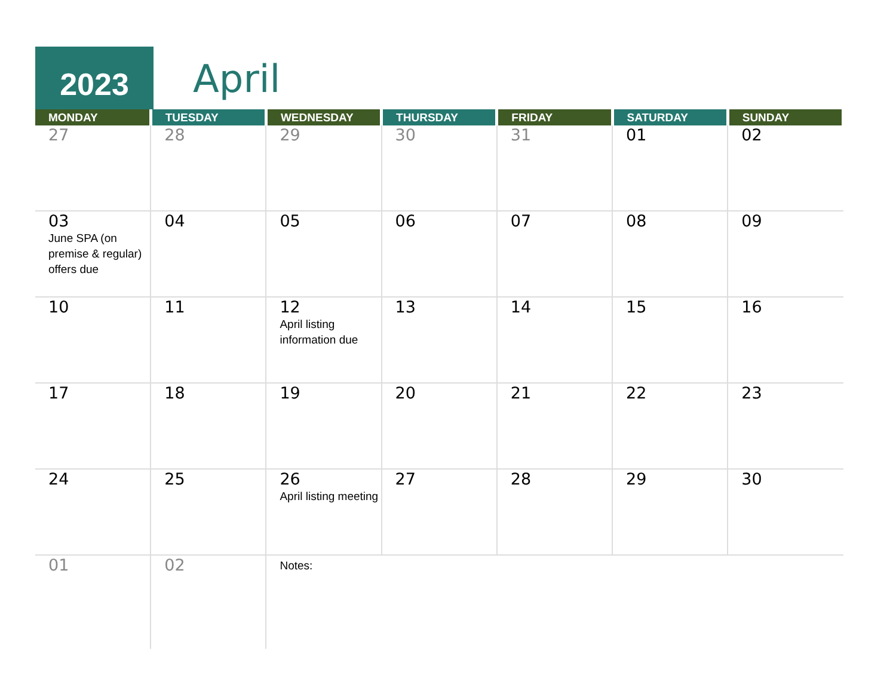2023 April
| MONDAY | TUESDAY | WEDNESDAY | THURSDAY | FRIDAY | SATURDAY | SUNDAY |
| --- | --- | --- | --- | --- | --- | --- |
| 27 | 28 | 29 | 30 | 31 | 01 | 02 |
| 03 June SPA (on premise & regular) offers due | 04 | 05 | 06 | 07 | 08 | 09 |
| 10 | 11 | 12 April listing information due | 13 | 14 | 15 | 16 |
| 17 | 18 | 19 | 20 | 21 | 22 | 23 |
| 24 | 25 | 26 April listing meeting | 27 | 28 | 29 | 30 |
| 01 | 02 | Notes: | | | | |